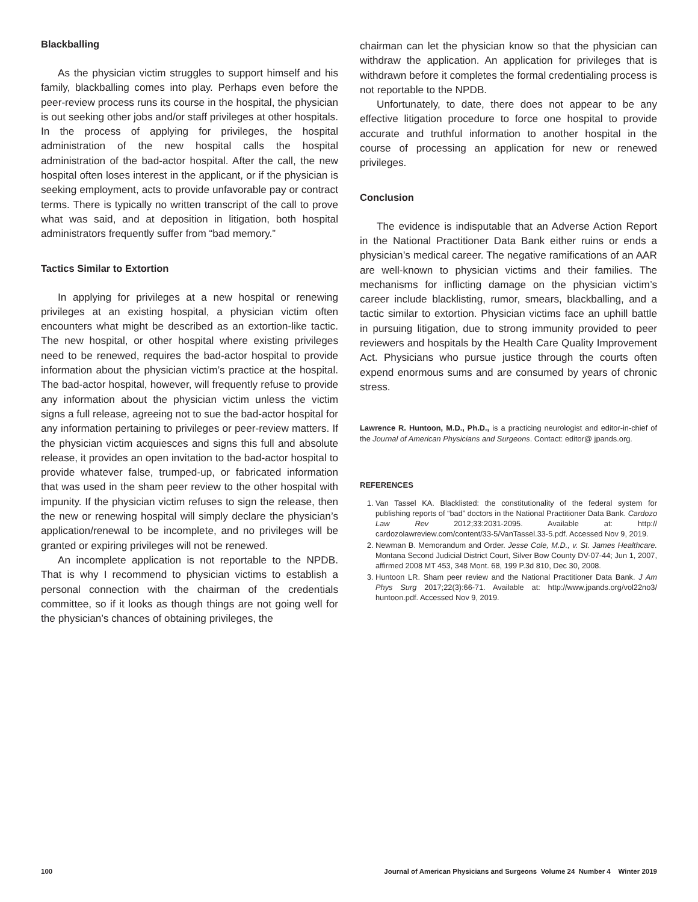Blackballing
As the physician victim struggles to support himself and his family, blackballing comes into play. Perhaps even before the peer-review process runs its course in the hospital, the physician is out seeking other jobs and/or staff privileges at other hospitals. In the process of applying for privileges, the hospital administration of the new hospital calls the hospital administration of the bad-actor hospital. After the call, the new hospital often loses interest in the applicant, or if the physician is seeking employment, acts to provide unfavorable pay or contract terms. There is typically no written transcript of the call to prove what was said, and at deposition in litigation, both hospital administrators frequently suffer from “bad memory.”
Tactics Similar to Extortion
In applying for privileges at a new hospital or renewing privileges at an existing hospital, a physician victim often encounters what might be described as an extortion-like tactic. The new hospital, or other hospital where existing privileges need to be renewed, requires the bad-actor hospital to provide information about the physician victim’s practice at the hospital. The bad-actor hospital, however, will frequently refuse to provide any information about the physician victim unless the victim signs a full release, agreeing not to sue the bad-actor hospital for any information pertaining to privileges or peer-review matters. If the physician victim acquiesces and signs this full and absolute release, it provides an open invitation to the bad-actor hospital to provide whatever false, trumped-up, or fabricated information that was used in the sham peer review to the other hospital with impunity. If the physician victim refuses to sign the release, then the new or renewing hospital will simply declare the physician’s application/renewal to be incomplete, and no privileges will be granted or expiring privileges will not be renewed.
An incomplete application is not reportable to the NPDB. That is why I recommend to physician victims to establish a personal connection with the chairman of the credentials committee, so if it looks as though things are not going well for the physician’s chances of obtaining privileges, the
chairman can let the physician know so that the physician can withdraw the application. An application for privileges that is withdrawn before it completes the formal credentialing process is not reportable to the NPDB.
Unfortunately, to date, there does not appear to be any effective litigation procedure to force one hospital to provide accurate and truthful information to another hospital in the course of processing an application for new or renewed privileges.
Conclusion
The evidence is indisputable that an Adverse Action Report in the National Practitioner Data Bank either ruins or ends a physician’s medical career. The negative ramifications of an AAR are well-known to physician victims and their families. The mechanisms for inflicting damage on the physician victim’s career include blacklisting, rumor, smears, blackballing, and a tactic similar to extortion. Physician victims face an uphill battle in pursuing litigation, due to strong immunity provided to peer reviewers and hospitals by the Health Care Quality Improvement Act. Physicians who pursue justice through the courts often expend enormous sums and are consumed by years of chronic stress.
Lawrence R. Huntoon, M.D., Ph.D., is a practicing neurologist and editor-in-chief of the Journal of American Physicians and Surgeons. Contact: editor@ jpands.org.
REFERENCES
1. Van Tassel KA. Blacklisted: the constitutionality of the federal system for publishing reports of “bad” doctors in the National Practitioner Data Bank. Cardozo Law Rev 2012;33:2031-2095. Available at: http:// cardozolawreview.com/content/33-5/VanTassel.33-5.pdf. Accessed Nov 9, 2019.
2. Newman B. Memorandum and Order. Jesse Cole, M.D., v. St. James Healthcare. Montana Second Judicial District Court, Silver Bow County DV-07-44; Jun 1, 2007, affirmed 2008 MT 453, 348 Mont. 68, 199 P.3d 810, Dec 30, 2008.
3. Huntoon LR. Sham peer review and the National Practitioner Data Bank. J Am Phys Surg 2017;22(3):66-71. Available at: http://www.jpands.org/vol22no3/ huntoon.pdf. Accessed Nov 9, 2019.
100 Journal of American Physicians and Surgeons Volume 24 Number 4 Winter 2019